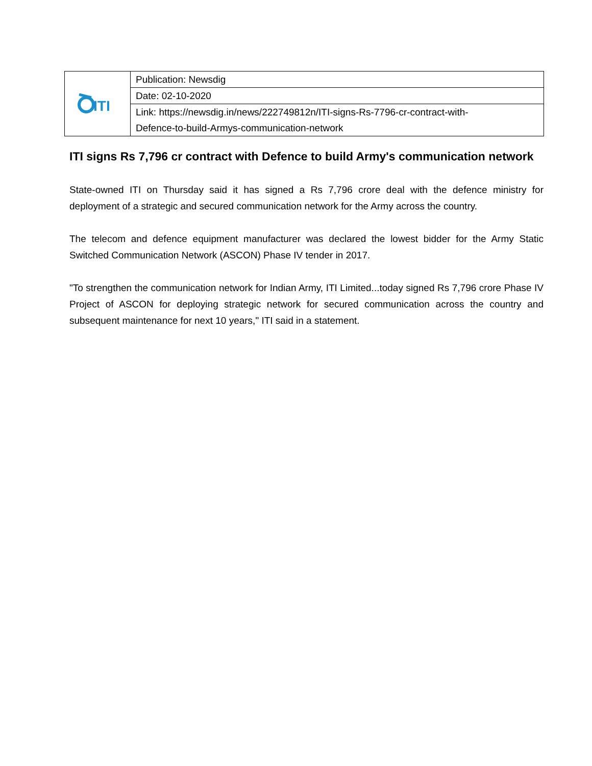| ITI | Publication: Newsdig |
| | Date: 02-10-2020 |
| | Link: https://newsdig.in/news/222749812n/ITI-signs-Rs-7796-cr-contract-with- |
| | Defence-to-build-Armys-communication-network |
ITI signs Rs 7,796 cr contract with Defence to build Army's communication network
State-owned ITI on Thursday said it has signed a Rs 7,796 crore deal with the defence ministry for deployment of a strategic and secured communication network for the Army across the country.
The telecom and defence equipment manufacturer was declared the lowest bidder for the Army Static Switched Communication Network (ASCON) Phase IV tender in 2017.
"To strengthen the communication network for Indian Army, ITI Limited...today signed Rs 7,796 crore Phase IV Project of ASCON for deploying strategic network for secured communication across the country and subsequent maintenance for next 10 years," ITI said in a statement.